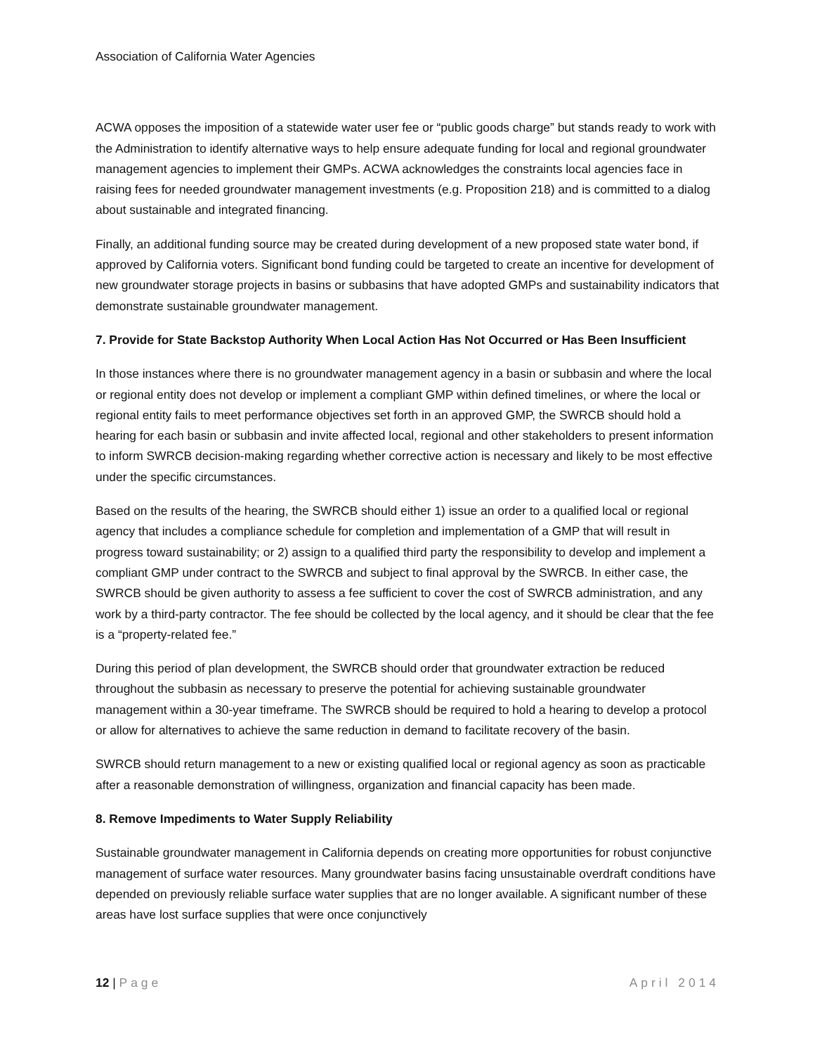Association of California Water Agencies
ACWA opposes the imposition of a statewide water user fee or “public goods charge” but stands ready to work with the Administration to identify alternative ways to help ensure adequate funding for local and regional groundwater management agencies to implement their GMPs. ACWA acknowledges the constraints local agencies face in raising fees for needed groundwater management investments (e.g. Proposition 218) and is committed to a dialog about sustainable and integrated financing.
Finally, an additional funding source may be created during development of a new proposed state water bond, if approved by California voters. Significant bond funding could be targeted to create an incentive for development of new groundwater storage projects in basins or subbasins that have adopted GMPs and sustainability indicators that demonstrate sustainable groundwater management.
7. Provide for State Backstop Authority When Local Action Has Not Occurred or Has Been Insufficient
In those instances where there is no groundwater management agency in a basin or subbasin and where the local or regional entity does not develop or implement a compliant GMP within defined timelines, or where the local or regional entity fails to meet performance objectives set forth in an approved GMP, the SWRCB should hold a hearing for each basin or subbasin and invite affected local, regional and other stakeholders to present information to inform SWRCB decision-making regarding whether corrective action is necessary and likely to be most effective under the specific circumstances.
Based on the results of the hearing, the SWRCB should either 1) issue an order to a qualified local or regional agency that includes a compliance schedule for completion and implementation of a GMP that will result in progress toward sustainability; or 2) assign to a qualified third party the responsibility to develop and implement a compliant GMP under contract to the SWRCB and subject to final approval by the SWRCB. In either case, the SWRCB should be given authority to assess a fee sufficient to cover the cost of SWRCB administration, and any work by a third-party contractor. The fee should be collected by the local agency, and it should be clear that the fee is a “property-related fee.”
During this period of plan development, the SWRCB should order that groundwater extraction be reduced throughout the subbasin as necessary to preserve the potential for achieving sustainable groundwater management within a 30-year timeframe. The SWRCB should be required to hold a hearing to develop a protocol or allow for alternatives to achieve the same reduction in demand to facilitate recovery of the basin.
SWRCB should return management to a new or existing qualified local or regional agency as soon as practicable after a reasonable demonstration of willingness, organization and financial capacity has been made.
8. Remove Impediments to Water Supply Reliability
Sustainable groundwater management in California depends on creating more opportunities for robust conjunctive management of surface water resources. Many groundwater basins facing unsustainable overdraft conditions have depended on previously reliable surface water supplies that are no longer available. A significant number of these areas have lost surface supplies that were once conjunctively
12 | Page April 2014